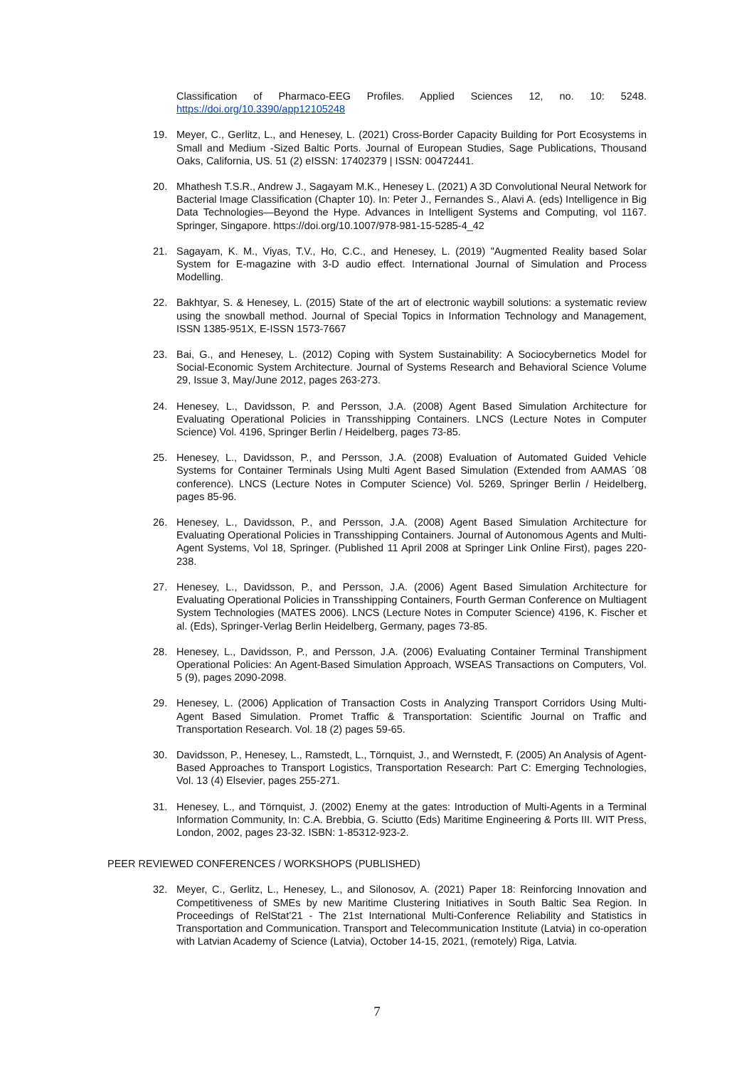Classification of Pharmaco-EEG Profiles. Applied Sciences 12, no. 10: 5248. https://doi.org/10.3390/app12105248
19. Meyer, C., Gerlitz, L., and Henesey, L. (2021) Cross-Border Capacity Building for Port Ecosystems in Small and Medium -Sized Baltic Ports. Journal of European Studies, Sage Publications, Thousand Oaks, California, US. 51 (2) eISSN: 17402379 | ISSN: 00472441.
20. Mhathesh T.S.R., Andrew J., Sagayam M.K., Henesey L. (2021) A 3D Convolutional Neural Network for Bacterial Image Classification (Chapter 10). In: Peter J., Fernandes S., Alavi A. (eds) Intelligence in Big Data Technologies—Beyond the Hype. Advances in Intelligent Systems and Computing, vol 1167. Springer, Singapore. https://doi.org/10.1007/978-981-15-5285-4_42
21. Sagayam, K. M., Viyas, T.V., Ho, C.C., and Henesey, L. (2019) "Augmented Reality based Solar System for E-magazine with 3-D audio effect. International Journal of Simulation and Process Modelling.
22. Bakhtyar, S. & Henesey, L. (2015) State of the art of electronic waybill solutions: a systematic review using the snowball method. Journal of Special Topics in Information Technology and Management, ISSN 1385-951X, E-ISSN 1573-7667
23. Bai, G., and Henesey, L. (2012) Coping with System Sustainability: A Sociocybernetics Model for Social-Economic System Architecture. Journal of Systems Research and Behavioral Science Volume 29, Issue 3, May/June 2012, pages 263-273.
24. Henesey, L., Davidsson, P. and Persson, J.A. (2008) Agent Based Simulation Architecture for Evaluating Operational Policies in Transshipping Containers. LNCS (Lecture Notes in Computer Science) Vol. 4196, Springer Berlin / Heidelberg, pages 73-85.
25. Henesey, L., Davidsson, P., and Persson, J.A. (2008) Evaluation of Automated Guided Vehicle Systems for Container Terminals Using Multi Agent Based Simulation (Extended from AAMAS ´08 conference). LNCS (Lecture Notes in Computer Science) Vol. 5269, Springer Berlin / Heidelberg, pages 85-96.
26. Henesey, L., Davidsson, P., and Persson, J.A. (2008) Agent Based Simulation Architecture for Evaluating Operational Policies in Transshipping Containers. Journal of Autonomous Agents and Multi-Agent Systems, Vol 18, Springer. (Published 11 April 2008 at Springer Link Online First), pages 220-238.
27. Henesey, L., Davidsson, P., and Persson, J.A. (2006) Agent Based Simulation Architecture for Evaluating Operational Policies in Transshipping Containers, Fourth German Conference on Multiagent System Technologies (MATES 2006). LNCS (Lecture Notes in Computer Science) 4196, K. Fischer et al. (Eds), Springer-Verlag Berlin Heidelberg, Germany, pages 73-85.
28. Henesey, L., Davidsson, P., and Persson, J.A. (2006) Evaluating Container Terminal Transhipment Operational Policies: An Agent-Based Simulation Approach, WSEAS Transactions on Computers, Vol. 5 (9), pages 2090-2098.
29. Henesey, L. (2006) Application of Transaction Costs in Analyzing Transport Corridors Using Multi-Agent Based Simulation. Promet Traffic & Transportation: Scientific Journal on Traffic and Transportation Research. Vol. 18 (2) pages 59-65.
30. Davidsson, P., Henesey, L., Ramstedt, L., Törnquist, J., and Wernstedt, F. (2005) An Analysis of Agent-Based Approaches to Transport Logistics, Transportation Research: Part C: Emerging Technologies, Vol. 13 (4) Elsevier, pages 255-271.
31. Henesey, L., and Törnquist, J. (2002) Enemy at the gates: Introduction of Multi-Agents in a Terminal Information Community, In: C.A. Brebbia, G. Sciutto (Eds) Maritime Engineering & Ports III. WIT Press, London, 2002, pages 23-32. ISBN: 1-85312-923-2.
PEER REVIEWED CONFERENCES / WORKSHOPS (PUBLISHED)
32. Meyer, C., Gerlitz, L., Henesey, L., and Silonosov, A. (2021) Paper 18: Reinforcing Innovation and Competitiveness of SMEs by new Maritime Clustering Initiatives in South Baltic Sea Region. In Proceedings of RelStat’21 - The 21st International Multi-Conference Reliability and Statistics in Transportation and Communication. Transport and Telecommunication Institute (Latvia) in co-operation with Latvian Academy of Science (Latvia), October 14-15, 2021, (remotely) Riga, Latvia.
7